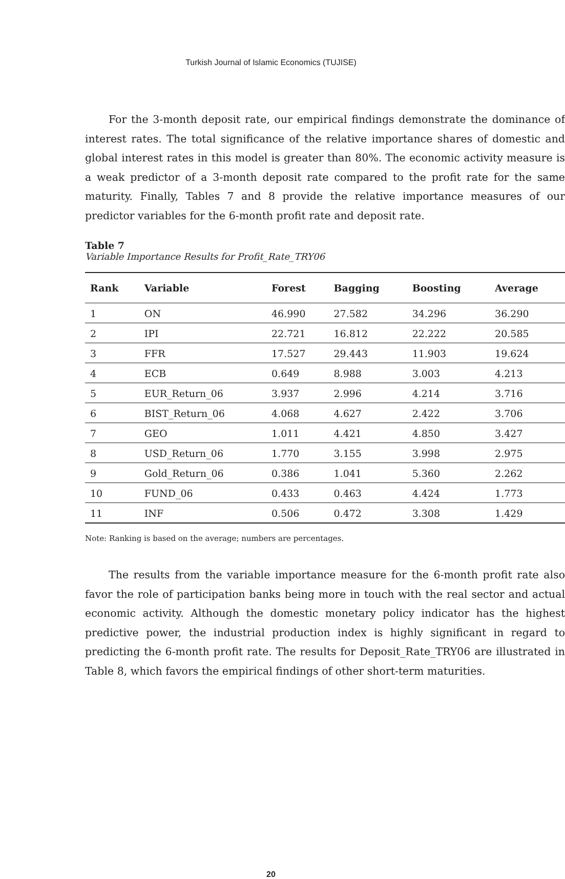Turkish Journal of Islamic Economics (TUJISE)
For the 3-month deposit rate, our empirical findings demonstrate the dominance of interest rates. The total significance of the relative importance shares of domestic and global interest rates in this model is greater than 80%. The economic activity measure is a weak predictor of a 3-month deposit rate compared to the profit rate for the same maturity. Finally, Tables 7 and 8 provide the relative importance measures of our predictor variables for the 6-month profit rate and deposit rate.
Table 7
Variable Importance Results for Profit_Rate_TRY06
| Rank | Variable | Forest | Bagging | Boosting | Average |
| --- | --- | --- | --- | --- | --- |
| 1 | ON | 46.990 | 27.582 | 34.296 | 36.290 |
| 2 | IPI | 22.721 | 16.812 | 22.222 | 20.585 |
| 3 | FFR | 17.527 | 29.443 | 11.903 | 19.624 |
| 4 | ECB | 0.649 | 8.988 | 3.003 | 4.213 |
| 5 | EUR_Return_06 | 3.937 | 2.996 | 4.214 | 3.716 |
| 6 | BIST_Return_06 | 4.068 | 4.627 | 2.422 | 3.706 |
| 7 | GEO | 1.011 | 4.421 | 4.850 | 3.427 |
| 8 | USD_Return_06 | 1.770 | 3.155 | 3.998 | 2.975 |
| 9 | Gold_Return_06 | 0.386 | 1.041 | 5.360 | 2.262 |
| 10 | FUND_06 | 0.433 | 0.463 | 4.424 | 1.773 |
| 11 | INF | 0.506 | 0.472 | 3.308 | 1.429 |
Note: Ranking is based on the average; numbers are percentages.
The results from the variable importance measure for the 6-month profit rate also favor the role of participation banks being more in touch with the real sector and actual economic activity. Although the domestic monetary policy indicator has the highest predictive power, the industrial production index is highly significant in regard to predicting the 6-month profit rate. The results for Deposit_Rate_TRY06 are illustrated in Table 8, which favors the empirical findings of other short-term maturities.
20